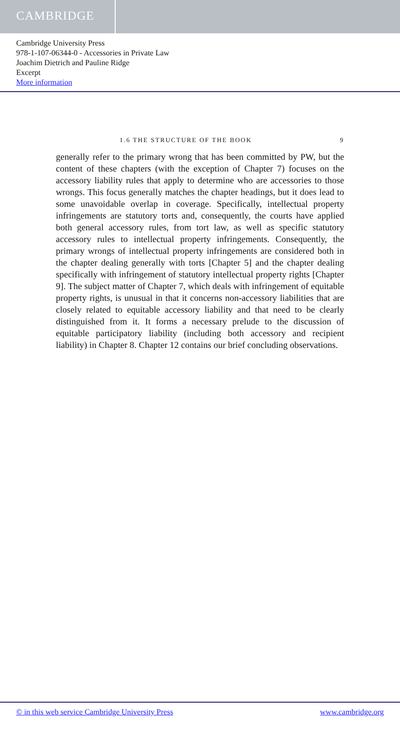CAMBRIDGE
Cambridge University Press
978-1-107-06344-0 - Accessories in Private Law
Joachim Dietrich and Pauline Ridge
Excerpt
More information
1.6 THE STRUCTURE OF THE BOOK 9
generally refer to the primary wrong that has been committed by PW, but the content of these chapters (with the exception of Chapter 7) focuses on the accessory liability rules that apply to determine who are accessories to those wrongs. This focus generally matches the chapter headings, but it does lead to some unavoidable overlap in coverage. Specifically, intellectual property infringements are statutory torts and, consequently, the courts have applied both general accessory rules, from tort law, as well as specific statutory accessory rules to intellectual property infringements. Consequently, the primary wrongs of intellectual property infringements are considered both in the chapter dealing generally with torts [Chapter 5] and the chapter dealing specifically with infringement of statutory intellectual property rights [Chapter 9]. The subject matter of Chapter 7, which deals with infringement of equitable property rights, is unusual in that it concerns non-accessory liabilities that are closely related to equitable accessory liability and that need to be clearly distinguished from it. It forms a necessary prelude to the discussion of equitable participatory liability (including both accessory and recipient liability) in Chapter 8. Chapter 12 contains our brief concluding observations.
© in this web service Cambridge University Press www.cambridge.org